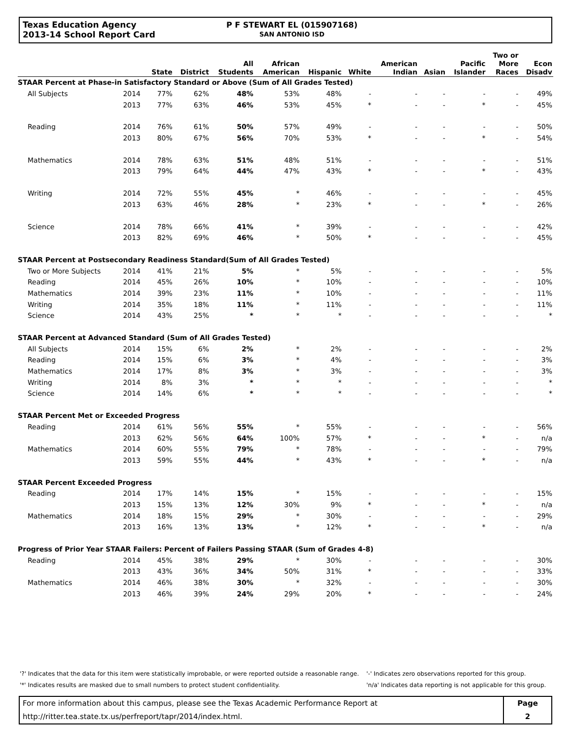Texas Education Agency
2013-14 School Report Card
P F STEWART EL (015907168)
SAN ANTONIO ISD
| | | State | District | All Students | African American | Hispanic | White | American Indian | Asian | Pacific Islander | Two or More Races | Econ Disadv |
| --- | --- | --- | --- | --- | --- | --- | --- | --- | --- | --- | --- | --- |
| STAAR Percent at Phase-in Satisfactory Standard or Above (Sum of All Grades Tested) | | | | | | | | | | | | |
| All Subjects | 2014 | 77% | 62% | 48% | 53% | 48% | - | - | - | - | - | 49% |
| | 2013 | 77% | 63% | 46% | 53% | 45% | * | - | - | * | - | 45% |
| Reading | 2014 | 76% | 61% | 50% | 57% | 49% | - | - | - | - | - | 50% |
| | 2013 | 80% | 67% | 56% | 70% | 53% | * | - | - | * | - | 54% |
| Mathematics | 2014 | 78% | 63% | 51% | 48% | 51% | - | - | - | - | - | 51% |
| | 2013 | 79% | 64% | 44% | 47% | 43% | * | - | - | * | - | 43% |
| Writing | 2014 | 72% | 55% | 45% | * | 46% | - | - | - | - | - | 45% |
| | 2013 | 63% | 46% | 28% | * | 23% | * | - | - | * | - | 26% |
| Science | 2014 | 78% | 66% | 41% | * | 39% | - | - | - | - | - | 42% |
| | 2013 | 82% | 69% | 46% | * | 50% | * | - | - | - | - | 45% |
| STAAR Percent at Postsecondary Readiness Standard(Sum of All Grades Tested) | | | | | | | | | | | | |
| Two or More Subjects | 2014 | 41% | 21% | 5% | * | 5% | - | - | - | - | - | 5% |
| Reading | 2014 | 45% | 26% | 10% | * | 10% | - | - | - | - | - | 10% |
| Mathematics | 2014 | 39% | 23% | 11% | * | 10% | - | - | - | - | - | 11% |
| Writing | 2014 | 35% | 18% | 11% | * | 11% | - | - | - | - | - | 11% |
| Science | 2014 | 43% | 25% | * | * | * | - | - | - | - | - | * |
| STAAR Percent at Advanced Standard (Sum of All Grades Tested) | | | | | | | | | | | | |
| All Subjects | 2014 | 15% | 6% | 2% | * | 2% | - | - | - | - | - | 2% |
| Reading | 2014 | 15% | 6% | 3% | * | 4% | - | - | - | - | - | 3% |
| Mathematics | 2014 | 17% | 8% | 3% | * | 3% | - | - | - | - | - | 3% |
| Writing | 2014 | 8% | 3% | * | * | * | - | - | - | - | - | * |
| Science | 2014 | 14% | 6% | * | * | * | - | - | - | - | - | * |
| STAAR Percent Met or Exceeded Progress | | | | | | | | | | | | |
| Reading | 2014 | 61% | 56% | 55% | * | 55% | - | - | - | - | - | 56% |
| | 2013 | 62% | 56% | 64% | 100% | 57% | * | - | - | * | - | n/a |
| Mathematics | 2014 | 60% | 55% | 79% | * | 78% | - | - | - | - | - | 79% |
| | 2013 | 59% | 55% | 44% | * | 43% | * | - | - | * | - | n/a |
| STAAR Percent Exceeded Progress | | | | | | | | | | | | |
| Reading | 2014 | 17% | 14% | 15% | * | 15% | - | - | - | - | - | 15% |
| | 2013 | 15% | 13% | 12% | 30% | 9% | * | - | - | * | - | n/a |
| Mathematics | 2014 | 18% | 15% | 29% | * | 30% | - | - | - | - | - | 29% |
| | 2013 | 16% | 13% | 13% | * | 12% | * | - | - | * | - | n/a |
| Progress of Prior Year STAAR Failers: Percent of Failers Passing STAAR (Sum of Grades 4-8) | | | | | | | | | | | | |
| Reading | 2014 | 45% | 38% | 29% | * | 30% | - | - | - | - | - | 30% |
| | 2013 | 43% | 36% | 34% | 50% | 31% | * | - | - | - | - | 33% |
| Mathematics | 2014 | 46% | 38% | 30% | * | 32% | - | - | - | - | - | 30% |
| | 2013 | 46% | 39% | 24% | 29% | 20% | * | - | - | - | - | 24% |
'?' Indicates that the data for this item were statistically improbable, or were reported outside a reasonable range.
'*' Indicates results are masked due to small numbers to protect student confidentiality.
'-' Indicates zero observations reported for this group.
'n/a' Indicates data reporting is not applicable for this group.
For more information about this campus, please see the Texas Academic Performance Report at
http://ritter.tea.state.tx.us/perfreport/tapr/2014/index.html.
Page
2